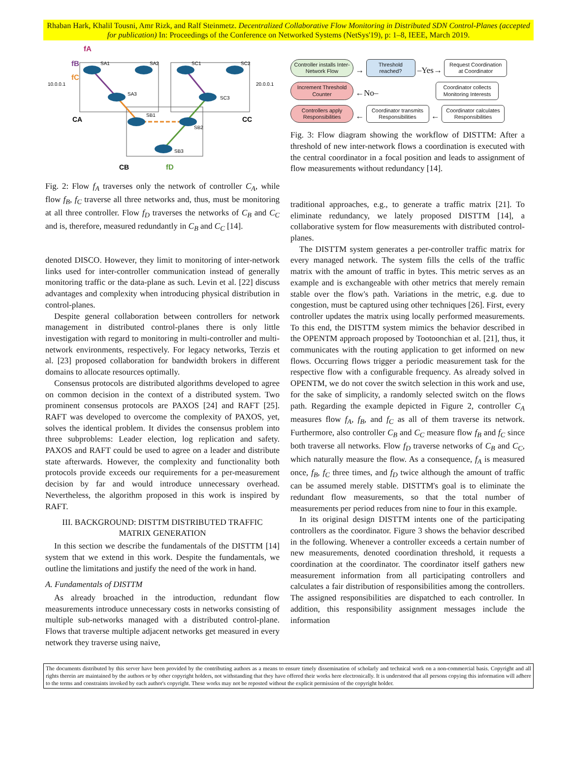Rhaban Hark, Khalil Tousni, Amr Rizk, and Ralf Steinmetz. Decentralized Collaborative Flow Monitoring in Distributed SDN Control-Planes (accepted for publication) In: Proceedings of the Conference on Networked Systems (NetSys'19), p: 1–8, IEEE, March 2019.
SA1
SA2
SA3
SC1
SC2
SC3
SB1
SB2
SB3
10.0.0.1
20.0.0.1
CA
CC
CB
fA
fB
fC
fD
Fig. 2: Flow f<sub>A</sub> traverses only the network of controller C<sub>A</sub>, while flow f<sub>B</sub>, f<sub>C</sub> traverse all three networks and, thus, must be monitoring at all three controller. Flow f<sub>D</sub> traverses the networks of C<sub>B</sub> and C<sub>C</sub> and is, therefore, measured redundantly in C<sub>B</sub> and C<sub>C</sub> [14].
denoted DISCO. However, they limit to monitoring of inter-network links used for inter-controller communication instead of generally monitoring traffic or the data-plane as such. Levin et al. [22] discuss advantages and complexity when introducing physical distribution in control-planes.
Despite general collaboration between controllers for network management in distributed control-planes there is only little investigation with regard to monitoring in multi-controller and multi-network environments, respectively. For legacy networks, Terzis et al. [23] proposed collaboration for bandwidth brokers in different domains to allocate resources optimally.
Consensus protocols are distributed algorithms developed to agree on common decision in the context of a distributed system. Two prominent consensus protocols are PAXOS [24] and RAFT [25]. RAFT was developed to overcome the complexity of PAXOS, yet, solves the identical problem. It divides the consensus problem into three subproblems: Leader election, log replication and safety. PAXOS and RAFT could be used to agree on a leader and distribute state afterwards. However, the complexity and functionality both protocols provide exceeds our requirements for a per-measurement decision by far and would introduce unnecessary overhead. Nevertheless, the algorithm proposed in this work is inspired by RAFT.
III. BACKGROUND: DISTTM DISTRIBUTED TRAFFIC MATRIX GENERATION
In this section we describe the fundamentals of the DISTTM [14] system that we extend in this work. Despite the fundamentals, we outline the limitations and justify the need of the work in hand.
A. Fundamentals of DISTTM
As already broached in the introduction, redundant flow measurements introduce unnecessary costs in networks consisting of multiple sub-networks managed with a distributed control-plane. Flows that traverse multiple adjacent networks get measured in every network they traverse using naive,
Controller installs Inter-Network Flow → Threshold reached? –Yes→ Request Coordination at Coordinator
Increment Threshold Counter ←No– Coordinator collects Monitoring Interests
Controllers apply Responsibilities ← Coordinator transmits Responsibilities ← Coordinator calculates Responsibilities
Fig. 3: Flow diagram showing the workflow of DISTTM: After a threshold of new inter-network flows a coordination is executed with the central coordinator in a focal position and leads to assignment of flow measurements without redundancy [14].
traditional approaches, e.g., to generate a traffic matrix [21]. To eliminate redundancy, we lately proposed DISTTM [14], a collaborative system for flow measurements with distributed control-planes.
The DISTTM system generates a per-controller traffic matrix for every managed network. The system fills the cells of the traffic matrix with the amount of traffic in bytes. This metric serves as an example and is exchangeable with other metrics that merely remain stable over the flow's path. Variations in the metric, e.g. due to congestion, must be captured using other techniques [26]. First, every controller updates the matrix using locally performed measurements. To this end, the DISTTM system mimics the behavior described in the OPENTM approach proposed by Tootoonchian et al. [21], thus, it communicates with the routing application to get informed on new flows. Occurring flows trigger a periodic measurement task for the respective flow with a configurable frequency. As already solved in OPENTM, we do not cover the switch selection in this work and use, for the sake of simplicity, a randomly selected switch on the flows path. Regarding the example depicted in Figure 2, controller C<sub>A</sub> measures flow f<sub>A</sub>, f<sub>B</sub>, and f<sub>C</sub> as all of them traverse its network. Furthermore, also controller C<sub>B</sub> and C<sub>C</sub> measure flow f<sub>B</sub> and f<sub>C</sub> since both traverse all networks. Flow f<sub>D</sub> traverse networks of C<sub>B</sub> and C<sub>C</sub>, which naturally measure the flow. As a consequence, f<sub>A</sub> is measured once, f<sub>B</sub>, f<sub>C</sub> three times, and f<sub>D</sub> twice although the amount of traffic can be assumed merely stable. DISTTM's goal is to eliminate the redundant flow measurements, so that the total number of measurements per period reduces from nine to four in this example.
In its original design DISTTM intents one of the participating controllers as the coordinator. Figure 3 shows the behavior described in the following. Whenever a controller exceeds a certain number of new measurements, denoted coordination threshold, it requests a coordination at the coordinator. The coordinator itself gathers new measurement information from all participating controllers and calculates a fair distribution of responsibilities among the controllers. The assigned responsibilities are dispatched to each controller. In addition, this responsibility assignment messages include the information
The documents distributed by this server have been provided by the contributing authors as a means to ensure timely dissemination of scholarly and technical work on a non-commercial basis. Copyright and all rights therein are maintained by the authors or by other copyright holders, not withstanding that they have offered their works here electronically. It is understood that all persons copying this information will adhere to the terms and constraints invoked by each author's copyright. These works may not be reposted without the explicit permission of the copyright holder.